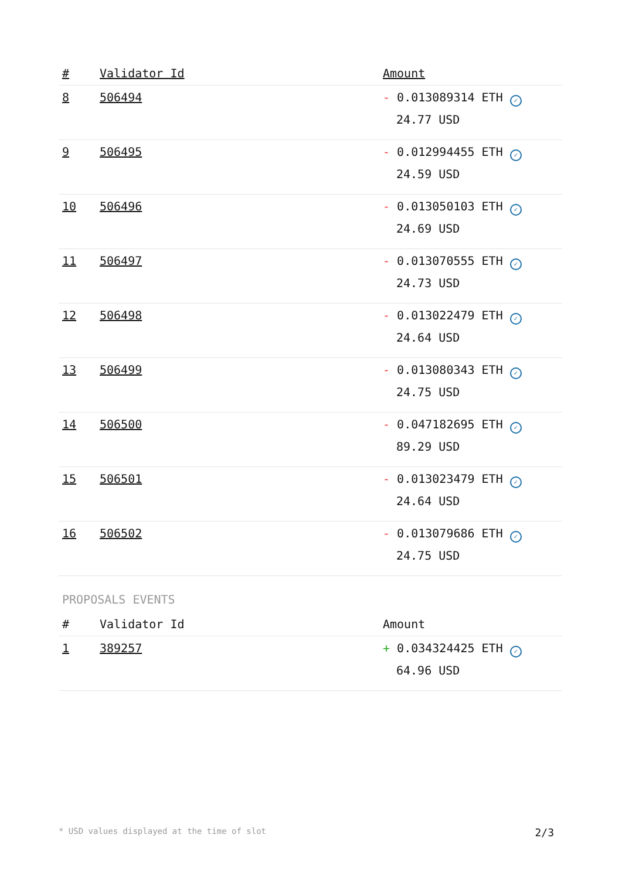| # | Validator Id | Amount |
| --- | --- | --- |
| 8 | 506494 | - 0.013089314 ETH ✓ 24.77 USD |
| 9 | 506495 | - 0.012994455 ETH ✓ 24.59 USD |
| 10 | 506496 | - 0.013050103 ETH ✓ 24.69 USD |
| 11 | 506497 | - 0.013070555 ETH ✓ 24.73 USD |
| 12 | 506498 | - 0.013022479 ETH ✓ 24.64 USD |
| 13 | 506499 | - 0.013080343 ETH ✓ 24.75 USD |
| 14 | 506500 | - 0.047182695 ETH ✓ 89.29 USD |
| 15 | 506501 | - 0.013023479 ETH ✓ 24.64 USD |
| 16 | 506502 | - 0.013079686 ETH ✓ 24.75 USD |
PROPOSALS EVENTS
| # | Validator Id | Amount |
| --- | --- | --- |
| 1 | 389257 | + 0.034324425 ETH ✓ 64.96 USD |
* USD values displayed at the time of slot 2/3